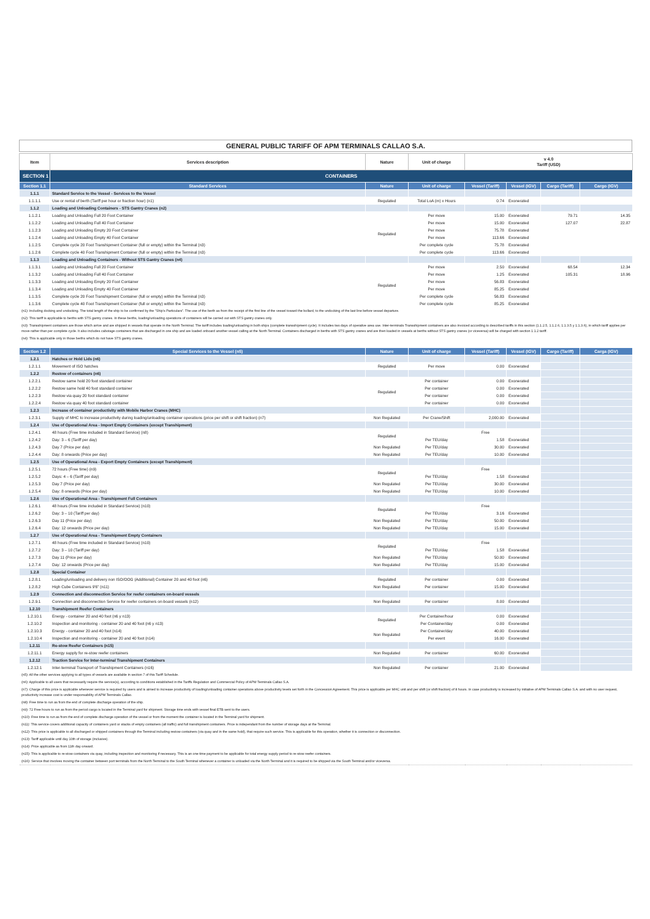GENERAL PUBLIC TARIFF OF APM TERMINALS CALLAO S.A.
| Item | Services description | Nature | Unit of charge | v 4.0 Tariff (USD) | | | |
| --- | --- | --- | --- | --- | --- | --- | --- |
| SECTION 1 | CONTAINERS | | | | | | |
| Section 1.1 | Standard Services | Nature | Unit of charge | Vessel (Tariff) | Vessel (IGV) | Cargo (Tariff) | Cargo (IGV) |
| 1.1.1 | Standard Service to the Vessel - Services to the Vessel | | | | | | |
| 1.1.1.1 | Use or rental of berth (Tariff per hour or fraction hour) (n1) | Regulated | Total LoA (m) x Hours | 0.74 | Exonerated | | |
| 1.1.2 | Loading and Unloading Containers - STS Gantry Cranes (n2) | | | | | | |
| 1.1.2.1 | Loading and Unloading Full 20 Foot Container | Regulated | Per move | 15.00 | Exonerated | 79.71 | 14.35 |
| 1.1.2.2 | Loading and Unloading Full 40 Foot Container | | Per move | 15.00 | Exonerated | 127.07 | 22.87 |
| 1.1.2.3 | Loading and Unloading Empty 20 Foot Container | | Per move | 75.78 | Exonerated | | |
| 1.1.2.4 | Loading and Unloading Empty 40 Foot Container | | Per move | 113.66 | Exonerated | | |
| 1.1.2.5 | Complete cycle 20 Foot Transhipment Container (full or empty) within the Terminal (n3) | | Per complete cycle | 75.78 | Exonerated | | |
| 1.1.2.6 | Complete cycle 40 Foot Transhipment Container (full or empty) within the Terminal (n3) | | Per complete cycle | 113.66 | Exonerated | | |
| 1.1.3 | Loading and Unloading Containers - Without STS Gantry Cranes (n4) | | | | | | |
| 1.1.3.1 | Loading and Unloading Full 20 Foot Container | Regulated | Per move | 2.50 | Exonerated | 68.54 | 12.34 |
| 1.1.3.2 | Loading and Unloading Full 40 Foot Container | | Per move | 1.25 | Exonerated | 105.31 | 18.96 |
| 1.1.3.3 | Loading and Unloading Empty 20 Foot Container | | Per move | 56.83 | Exonerated | | |
| 1.1.3.4 | Loading and Unloading Empty 40 Foot Container | | Per move | 85.25 | Exonerated | | |
| 1.1.3.5 | Complete cycle 20 Foot Transhipment Container (full or empty) within the Terminal (n3) | | Per complete cycle | 56.83 | Exonerated | | |
| 1.1.3.6 | Complete cycle 40 Foot Transhipment Container (full or empty) within the Terminal (n3) | | Per complete cycle | 85.25 | Exonerated | | |
| (n1): Including docking and undocking. The total length of the ship to be confirmed by the "Ship's Particulars". The use of the berth as from the receipt of the first line of the vessel toward the bollard, to the undocking of the last line before vessel departure. | | | | | | | |
| (n2): This tariff is applicable to berths with STS gantry cranes. In these berths, loading/unloading operations of containers will be carried out with STS gantry cranes only. | | | | | | | |
| (n3): Transshipment containers are those which arrive and are shipped in vessels that operate in the North Terminal. The tariff includes loading/unloading in both ships (complete transshipment cycle). It includes two days of operative area use. Inter-terminals Transshipment containers are also invoiced according to described tariffs in this section (1.1.2.5, 1.1.2.6, 1.1.3.5 y 1.1.3.6), in which tariff applies per move rather than per complete cycle. It also includes cabotage containers that are discharged in one ship and are loaded onboard another vessel calling at the North Terminal. Containers discharged in berths with STS gantry cranes and are then loaded in vessels at berths without STS gantry cranes (or viceversa) will be charged with section 1.1.2 tariff. | | | | | | | |
| (n4): This is applicable only in those berths which do not have STS gantry cranes. | | | | | | | |
| Section 1.2 | Special Services to the Vessel (n5) | Nature | Unit of charge | Vessel (Tariff) | Vessel (IGV) | Cargo (Tariff) | Carga (IGV) |
| 1.2.1 | Hatches or Hold Lids (n6) | | | | | | |
| 1.2.1.1 | Movement of ISO hatches | Regulated | Per move | 0.00 | Exonerated | | |
| 1.2.2 | Restow of containers (n6) | | | | | | |
| 1.2.2.1 | Restow same hold 20 foot standard container | Regulated | Per container | 0.00 | Exonerated | | |
| 1.2.2.2 | Restow same hold 40 foot standard container | | Per container | 0.00 | Exonerated | | |
| 1.2.2.3 | Restow via quay 20 foot standard container | | Per container | 0.00 | Exonerated | | |
| 1.2.2.4 | Restow via quay 40 foot standard container | | Per container | 0.00 | Exonerated | | |
| 1.2.3 | Increase of container productivity with Mobile Harbor Cranes (MHC) | | | | | | |
| 1.2.3.1 | Supply of MHC to increase productivity during loading/unloading container operations (price per shift or shift fraction) (n7) | Non Regulated | Per Crane/Shift | 2,000.00 | Exonerated | | |
| 1.2.4 | Use of Operational Area - Import Empty Containers (except Transhipment) | | | | | | |
| 1.2.4.1 | 48 hours (Free time included in Standard Service) (n8) | Regulated | | Free | | | |
| 1.2.4.2 | Day: 3 – 6 (Tariff per day) | | Per TEU/day | 1.58 | Exonerated | | |
| 1.2.4.3 | Day 7 (Price per day) | Non Regulated | Per TEU/day | 30.00 | Exonerated | | |
| 1.2.4.4 | Day: 8 onwards (Price per day) | Non Regulated | Per TEU/day | 10.00 | Exonerated | | |
| 1.2.5 | Use of Operational Area - Export Empty Containers (except Transhipment) | | | | | | |
| 1.2.5.1 | 72 hours (Free time) (n9) | Regulated | | Free | | | |
| 1.2.5.2 | Days: 4 – 6 (Tariff per day) | | Per TEU/day | 1.58 | Exonerated | | |
| 1.2.5.3 | Day 7 (Price per day) | Non Regulated | Per TEU/day | 30.00 | Exonerated | | |
| 1.2.5.4 | Day: 8 onwards (Price per day) | Non Regulated | Per TEU/day | 10.00 | Exonerated | | |
| 1.2.6 | Use of Operational Area - Transhipment Full Containers | | | | | | |
| 1.2.6.1 | 48 hours (Free time included in Standard Service) (n10) | Regulated | | Free | | | |
| 1.2.6.2 | Day: 3 – 10 (Tariff per day) | | Per TEU/day | 3.16 | Exonerated | | |
| 1.2.6.3 | Day 11 (Price per day) | Non Regulated | Per TEU/day | 50.00 | Exonerated | | |
| 1.2.6.4 | Day: 12 onwards (Price per day) | Non Regulated | Per TEU/day | 15.00 | Exonerated | | |
| 1.2.7 | Use of Operational Area - Transhipment Empty Containers | | | | | | |
| 1.2.7.1 | 48 hours (Free time included in Standard Service) (n10) | Regulated | | Free | | | |
| 1.2.7.2 | Day: 3 – 10 (Tariff per day) | | Per TEU/day | 1.58 | Exonerated | | |
| 1.2.7.3 | Day 11 (Price per day) | Non Regulated | Per TEU/day | 50.00 | Exonerated | | |
| 1.2.7.4 | Day: 12 onwards (Price per day) | Non Regulated | Per TEU/day | 15.00 | Exonerated | | |
| 1.2.8 | Special Container | | | | | | |
| 1.2.8.1 | Loading/unloading and delivery non ISO/OOG (Additional) Container 20 and 40 foot (n6) | Regulated | Per container | 0.00 | Exonerated | | |
| 1.2.8.2 | High Cube Containers 9'6" (n11) | Non Regulated | Per container | 15.00 | Exonerated | | |
| 1.2.9 | Connection and disconnection Service for reefer containers on-board vessels | | | | | | |
| 1.2.9.1 | Connection and disconnection Service for reefer containers on-board vessels (n12) | Non Regulated | Per container | 8.00 | Exonerated | | |
| 1.2.10 | Transhipment Reefer Containers | | | | | | |
| 1.2.10.1 | Energy - container 20 and 40 foot (n6 y n13) | Regulated | Per Container/hour | 0.00 | Exonerated | | |
| 1.2.10.2 | Inspection and monitoring - container 20 and 40 foot (n6 y n13) | | Per Container/day | 0.00 | Exonerated | | |
| 1.2.10.3 | Energy - container 20 and 40 foot (n14) | Non Regulated | Per Container/day | 40.00 | Exonerated | | |
| 1.2.10.4 | Inspection and monitoring - container 20 and 40 foot (n14) | | Per event | 16.00 | Exonerated | | |
| 1.2.11 | Re-stow Reefer Containers (n15) | | | | | | |
| 1.2.11.1 | Energy supply for re-stow reefer containers | Non Regulated | Per container | 60.00 | Exonerated | | |
| 1.2.12 | Traction Service for Inter-terminal Transhipment Containers | | | | | | |
| 1.2.12.1 | Inter-terminal Transport of Transhipment Containers (n16) | Non Regulated | Per container | 21.00 | Exonerated | | |
| (n5): All the other services applying to all types of vessels are available in section 7 of this Tariff Schedule. | | | | | | | |
| (n6): Applicable to all users that necessarily require the service(s), according to conditions established in the Tariffs Regulation and Commercial Policy of APM Terminals Callao S.A. | | | | | | | |
| (n7): Charge of this price is applicable whenever service is required by users and is aimed to increase productivity of loading/unloading container operations above productivity levels set forth in the Concession Agreement. This price is applicable per MHC unit and per shift (or shift fraction) of 8 hours. In case productivity is increased by initiative of APM Terminals Callao S.A. and with no user request, productivity increase cost is under responsability of APM Terminals Callao. | | | | | | | |
| (n8): Free time to run as from the end of complete discharge operation of the ship. | | | | | | | |
| (n9): 72 Free hours to run as from the period cargo is located in the Terminal yard for shipment. Storage time ends with vessel final ETB sent to the users. | | | | | | | |
| (n10): Free time to run as from the end of complete discharge operation of the vessel or from the moment the container is located in the Terminal yard for shipment. | | | | | | | |
| (n11): This service covers additional capacity of containers yard or stacks of empty containers (all traffic) and full transhipment containers. Price is independant from the number of storage days at the Terminal. | | | | | | | |
| (n12): This price is applicable to all discharged or shipped containers through the Terminal including restow containers (via quay and in the same hold), that require such service. This is applicable for this operation, whether it is connection or disconnection. | | | | | | | |
| (n13): Tariff applicable until day 10th of storage (inclusive). | | | | | | | |
| (n14): Price applicable as from 11th day onward. | | | | | | | |
| (n15): This is applicable to re-stow containers via quay, including inspection and monitoring if necessary. This is an one time payment to be applicable for total energy supply period to re-stow reefer containers. | | | | | | | |
| (n16): Service that involves moving the container between port terminals from the North Terminal to the South Terminal whenever a container is unloaded via the North Terminal and it is required to be shipped via the South Terminal and/or viceversa. | | | | | | | |